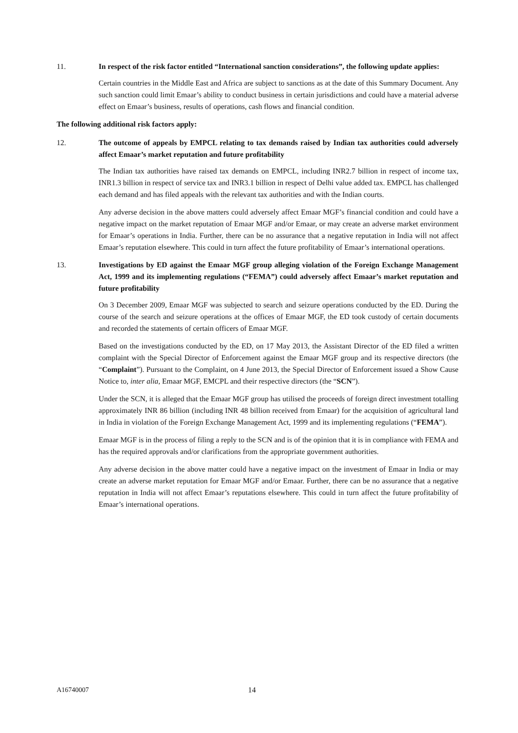11. In respect of the risk factor entitled “International sanction considerations”, the following update applies:
Certain countries in the Middle East and Africa are subject to sanctions as at the date of this Summary Document. Any such sanction could limit Emaar’s ability to conduct business in certain jurisdictions and could have a material adverse effect on Emaar’s business, results of operations, cash flows and financial condition.
The following additional risk factors apply:
12. The outcome of appeals by EMPCL relating to tax demands raised by Indian tax authorities could adversely affect Emaar’s market reputation and future profitability
The Indian tax authorities have raised tax demands on EMPCL, including INR2.7 billion in respect of income tax, INR1.3 billion in respect of service tax and INR3.1 billion in respect of Delhi value added tax. EMPCL has challenged each demand and has filed appeals with the relevant tax authorities and with the Indian courts.
Any adverse decision in the above matters could adversely affect Emaar MGF’s financial condition and could have a negative impact on the market reputation of Emaar MGF and/or Emaar, or may create an adverse market environment for Emaar’s operations in India. Further, there can be no assurance that a negative reputation in India will not affect Emaar’s reputation elsewhere. This could in turn affect the future profitability of Emaar’s international operations.
13. Investigations by ED against the Emaar MGF group alleging violation of the Foreign Exchange Management Act, 1999 and its implementing regulations (“FEMA”) could adversely affect Emaar’s market reputation and future profitability
On 3 December 2009, Emaar MGF was subjected to search and seizure operations conducted by the ED. During the course of the search and seizure operations at the offices of Emaar MGF, the ED took custody of certain documents and recorded the statements of certain officers of Emaar MGF.
Based on the investigations conducted by the ED, on 17 May 2013, the Assistant Director of the ED filed a written complaint with the Special Director of Enforcement against the Emaar MGF group and its respective directors (the “Complaint”). Pursuant to the Complaint, on 4 June 2013, the Special Director of Enforcement issued a Show Cause Notice to, inter alia, Emaar MGF, EMCPL and their respective directors (the “SCN”).
Under the SCN, it is alleged that the Emaar MGF group has utilised the proceeds of foreign direct investment totalling approximately INR 86 billion (including INR 48 billion received from Emaar) for the acquisition of agricultural land in India in violation of the Foreign Exchange Management Act, 1999 and its implementing regulations (“FEMA”).
Emaar MGF is in the process of filing a reply to the SCN and is of the opinion that it is in compliance with FEMA and has the required approvals and/or clarifications from the appropriate government authorities.
Any adverse decision in the above matter could have a negative impact on the investment of Emaar in India or may create an adverse market reputation for Emaar MGF and/or Emaar. Further, there can be no assurance that a negative reputation in India will not affect Emaar’s reputations elsewhere. This could in turn affect the future profitability of Emaar’s international operations.
A16740007 14